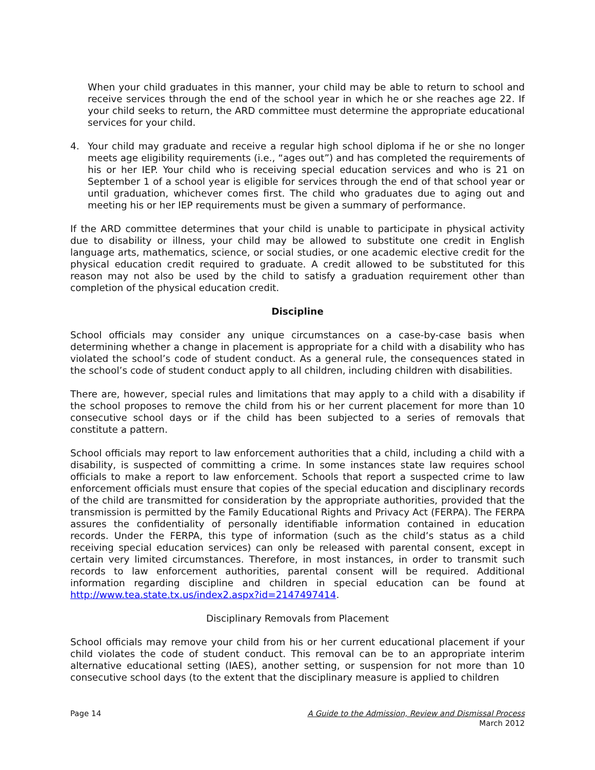When your child graduates in this manner, your child may be able to return to school and receive services through the end of the school year in which he or she reaches age 22. If your child seeks to return, the ARD committee must determine the appropriate educational services for your child.
4. Your child may graduate and receive a regular high school diploma if he or she no longer meets age eligibility requirements (i.e., “ages out”) and has completed the requirements of his or her IEP. Your child who is receiving special education services and who is 21 on September 1 of a school year is eligible for services through the end of that school year or until graduation, whichever comes first. The child who graduates due to aging out and meeting his or her IEP requirements must be given a summary of performance.
If the ARD committee determines that your child is unable to participate in physical activity due to disability or illness, your child may be allowed to substitute one credit in English language arts, mathematics, science, or social studies, or one academic elective credit for the physical education credit required to graduate. A credit allowed to be substituted for this reason may not also be used by the child to satisfy a graduation requirement other than completion of the physical education credit.
Discipline
School officials may consider any unique circumstances on a case-by-case basis when determining whether a change in placement is appropriate for a child with a disability who has violated the school’s code of student conduct. As a general rule, the consequences stated in the school’s code of student conduct apply to all children, including children with disabilities.
There are, however, special rules and limitations that may apply to a child with a disability if the school proposes to remove the child from his or her current placement for more than 10 consecutive school days or if the child has been subjected to a series of removals that constitute a pattern.
School officials may report to law enforcement authorities that a child, including a child with a disability, is suspected of committing a crime. In some instances state law requires school officials to make a report to law enforcement. Schools that report a suspected crime to law enforcement officials must ensure that copies of the special education and disciplinary records of the child are transmitted for consideration by the appropriate authorities, provided that the transmission is permitted by the Family Educational Rights and Privacy Act (FERPA). The FERPA assures the confidentiality of personally identifiable information contained in education records. Under the FERPA, this type of information (such as the child’s status as a child receiving special education services) can only be released with parental consent, except in certain very limited circumstances. Therefore, in most instances, in order to transmit such records to law enforcement authorities, parental consent will be required. Additional information regarding discipline and children in special education can be found at http://www.tea.state.tx.us/index2.aspx?id=2147497414.
Disciplinary Removals from Placement
School officials may remove your child from his or her current educational placement if your child violates the code of student conduct. This removal can be to an appropriate interim alternative educational setting (IAES), another setting, or suspension for not more than 10 consecutive school days (to the extent that the disciplinary measure is applied to children
Page 14 A Guide to the Admission, Review and Dismissal Process
March 2012